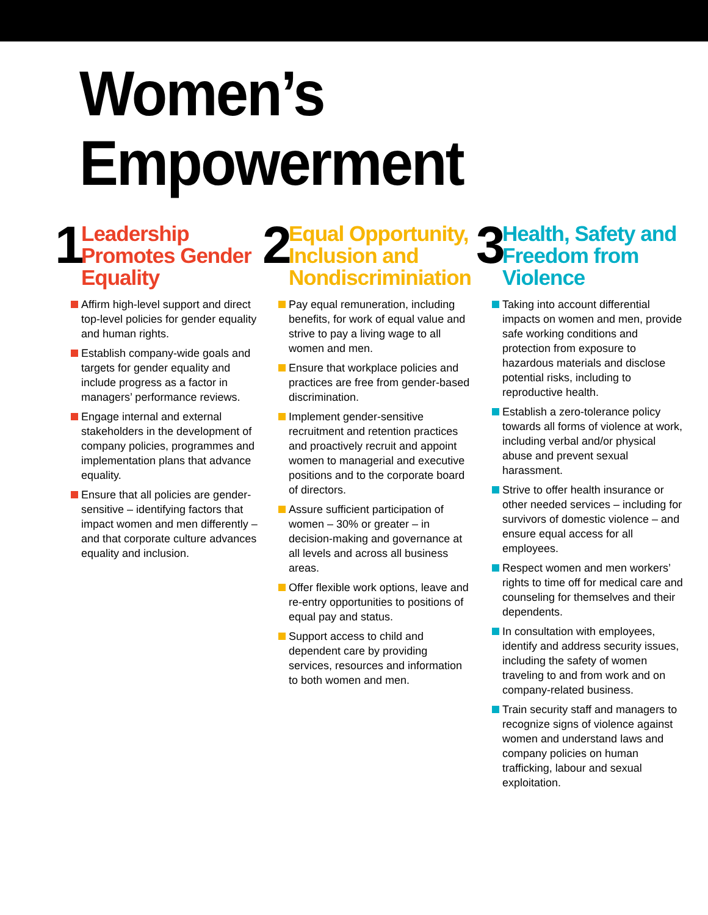Women’s Empowerment
1
Leadership Promotes Gender Equality
Affirm high-level support and direct top-level policies for gender equality and human rights.
Establish company-wide goals and targets for gender equality and include progress as a factor in managers’ performance reviews.
Engage internal and external stakeholders in the development of company policies, programmes and implementation plans that advance equality.
Ensure that all policies are gender-sensitive – identifying factors that impact women and men differently – and that corporate culture advances equality and inclusion.
2
Equal Opportunity, Inclusion and Nondiscriminiation
Pay equal remuneration, including benefits, for work of equal value and strive to pay a living wage to all women and men.
Ensure that workplace policies and practices are free from gender-based discrimination.
Implement gender-sensitive recruitment and retention practices and proactively recruit and appoint women to managerial and executive positions and to the corporate board of directors.
Assure sufficient participation of women – 30% or greater – in decision-making and governance at all levels and across all business areas.
Offer flexible work options, leave and re-entry opportunities to positions of equal pay and status.
Support access to child and dependent care by providing services, resources and information to both women and men.
3
Health, Safety and Freedom from Violence
Taking into account differential impacts on women and men, provide safe working conditions and protection from exposure to hazardous materials and disclose potential risks, including to reproductive health.
Establish a zero-tolerance policy towards all forms of violence at work, including verbal and/or physical abuse and prevent sexual harassment.
Strive to offer health insurance or other needed services – including for survivors of domestic violence – and ensure equal access for all employees.
Respect women and men workers’ rights to time off for medical care and counseling for themselves and their dependents.
In consultation with employees, identify and address security issues, including the safety of women traveling to and from work and on company-related business.
Train security staff and managers to recognize signs of violence against women and understand laws and company policies on human trafficking, labour and sexual exploitation.